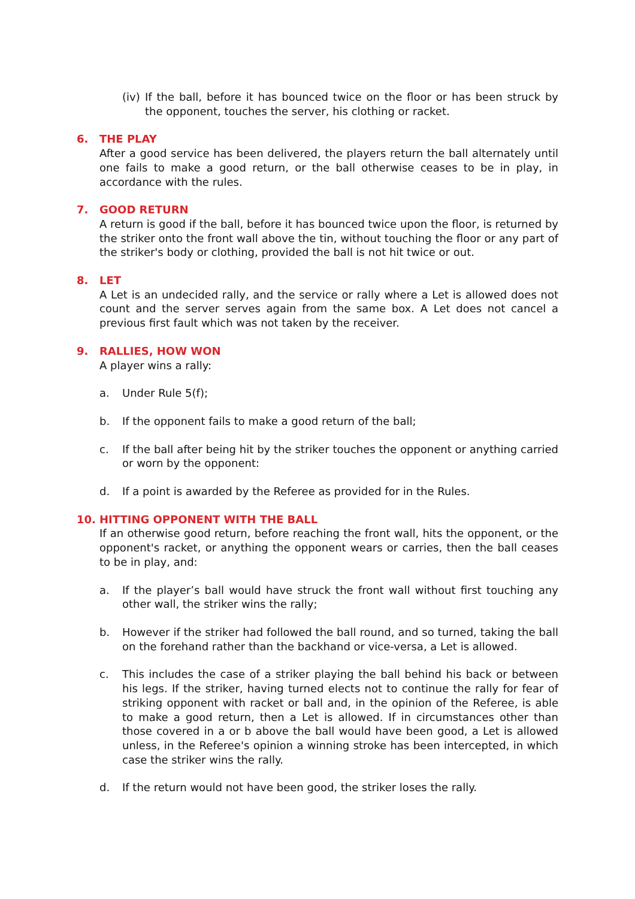(iv)
If the ball, before it has bounced twice on the floor or has been struck by the opponent, touches the server, his clothing or racket.
6. THE PLAY
After a good service has been delivered, the players return the ball alternately until one fails to make a good return, or the ball otherwise ceases to be in play, in accordance with the rules.
7. GOOD RETURN
A return is good if the ball, before it has bounced twice upon the floor, is returned by the striker onto the front wall above the tin, without touching the floor or any part of the striker's body or clothing, provided the ball is not hit twice or out.
8. LET
A Let is an undecided rally, and the service or rally where a Let is allowed does not count and the server serves again from the same box. A Let does not cancel a previous first fault which was not taken by the receiver.
9. RALLIES, HOW WON
A player wins a rally:
a. Under Rule 5(f);
b. If the opponent fails to make a good return of the ball;
c. If the ball after being hit by the striker touches the opponent or anything carried or worn by the opponent:
d. If a point is awarded by the Referee as provided for in the Rules.
10. HITTING OPPONENT WITH THE BALL
If an otherwise good return, before reaching the front wall, hits the opponent, or the opponent's racket, or anything the opponent wears or carries, then the ball ceases to be in play, and:
a. If the player’s ball would have struck the front wall without first touching any other wall, the striker wins the rally;
b. However if the striker had followed the ball round, and so turned, taking the ball on the forehand rather than the backhand or vice-versa, a Let is allowed.
c. This includes the case of a striker playing the ball behind his back or between his legs. If the striker, having turned elects not to continue the rally for fear of striking opponent with racket or ball and, in the opinion of the Referee, is able to make a good return, then a Let is allowed. If in circumstances other than those covered in a or b above the ball would have been good, a Let is allowed unless, in the Referee's opinion a winning stroke has been intercepted, in which case the striker wins the rally.
d. If the return would not have been good, the striker loses the rally.